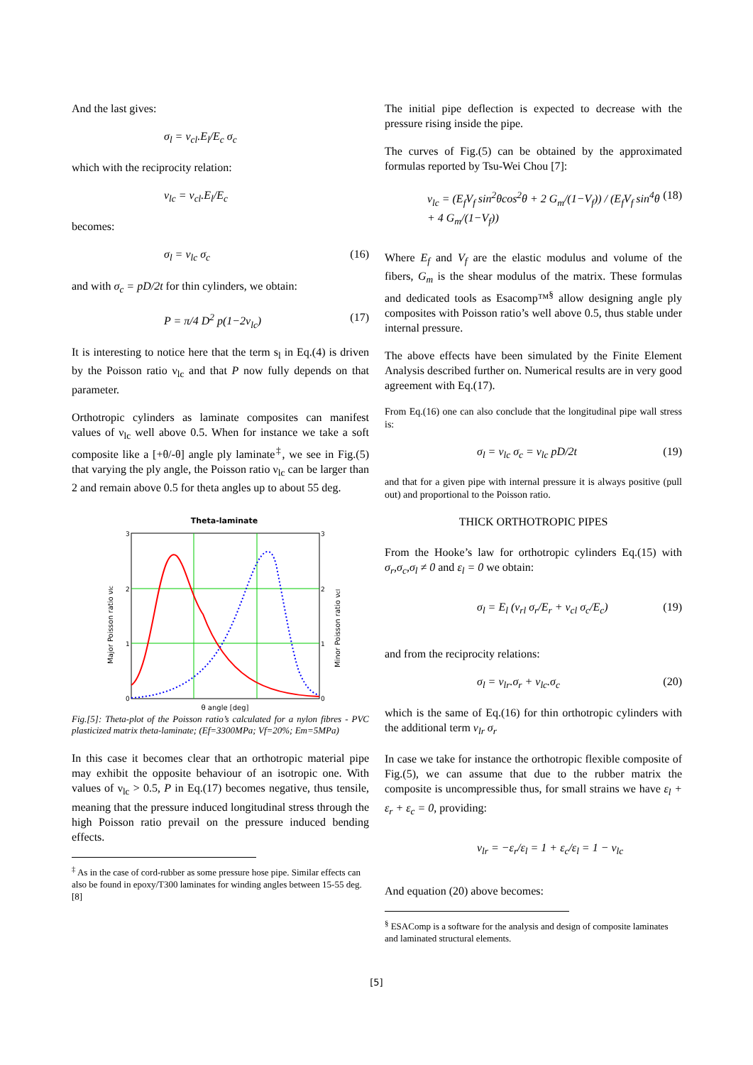And the last gives:
σ<sub>l</sub> = ν<sub>cl</sub>.E<sub>l</sub>/E<sub>c</sub> σ<sub>c</sub>
which with the reciprocity relation:
ν<sub>lc</sub> = ν<sub>cl</sub>.E<sub>l</sub>/E<sub>c</sub>
becomes:
σ<sub>l</sub> = ν<sub>lc</sub> σ<sub>c</sub> (16)
and with σ<sub>c</sub> = pD/2t for thin cylinders, we obtain:
P = π/4 D<sup>2</sup> p(1−2ν<sub>lc</sub>) (17)
It is interesting to notice here that the term s<sub>l</sub> in Eq.(4) is driven by the Poisson ratio ν<sub>lc</sub> and that P now fully depends on that parameter.
Orthotropic cylinders as laminate composites can manifest values of ν<sub>lc</sub> well above 0.5. When for instance we take a soft composite like a [+θ/-θ] angle ply laminate<sup>‡</sup>, we see in Fig.(5) that varying the ply angle, the Poisson ratio ν<sub>lc</sub> can be larger than 2 and remain above 0.5 for theta angles up to about 55 deg.
Theta-laminate
3
2
1
0
3
2
1
0
θ angle [deg]
Major Poisson ratio νlc
Minor Poisson ratio νcl
Fig.[5]: Theta-plot of the Poisson ratio’s calculated for a nylon fibres - PVC plasticized matrix theta-laminate; (Ef=3300MPa; Vf=20%; Em=5MPa)
In this case it becomes clear that an orthotropic material pipe may exhibit the opposite behaviour of an isotropic one. With values of ν<sub>lc</sub> > 0.5, P in Eq.(17) becomes negative, thus tensile, meaning that the pressure induced longitudinal stress through the high Poisson ratio prevail on the pressure induced bending effects.
<sup>‡</sup> As in the case of cord-rubber as some pressure hose pipe. Similar effects can also be found in epoxy/T300 laminates for winding angles between 15-55 deg. [8]
The initial pipe deflection is expected to decrease with the pressure rising inside the pipe.
The curves of Fig.(5) can be obtained by the approximated formulas reported by Tsu-Wei Chou [7]:
ν<sub>lc</sub> = (E<sub>f</sub>V<sub>f</sub> sin<sup>2</sup>θcos<sup>2</sup>θ + 2 G<sub>m</sub>/(1−V<sub>f</sub>)) / (E<sub>f</sub>V<sub>f</sub> sin<sup>4</sup>θ + 4 G<sub>m</sub>/(1−V<sub>f</sub>)) (18)
Where E<sub>f</sub> and V<sub>f</sub> are the elastic modulus and volume of the fibers, G<sub>m</sub> is the shear modulus of the matrix. These formulas and dedicated tools as Esacomp™<sup>§</sup> allow designing angle ply composites with Poisson ratio’s well above 0.5, thus stable under internal pressure.
The above effects have been simulated by the Finite Element Analysis described further on. Numerical results are in very good agreement with Eq.(17).
From Eq.(16) one can also conclude that the longitudinal pipe wall stress is:
σ<sub>l</sub> = ν<sub>lc</sub> σ<sub>c</sub> = ν<sub>lc</sub> pD/2t (19)
and that for a given pipe with internal pressure it is always positive (pull out) and proportional to the Poisson ratio.
THICK ORTHOTROPIC PIPES
From the Hooke’s law for orthotropic cylinders Eq.(15) with σ<sub>r</sub>,σ<sub>c</sub>,σ<sub>l</sub> ≠ 0 and ε<sub>l</sub> = 0 we obtain:
σ<sub>l</sub> = E<sub>l</sub> (ν<sub>rl</sub> σ<sub>r</sub>/E<sub>r</sub> + ν<sub>cl</sub> σ<sub>c</sub>/E<sub>c</sub>) (19)
and from the reciprocity relations:
σ<sub>l</sub> = ν<sub>lr</sub>.σ<sub>r</sub> + ν<sub>lc</sub>.σ<sub>c</sub> (20)
which is the same of Eq.(16) for thin orthotropic cylinders with the additional term ν<sub>lr</sub> σ<sub>r</sub>
In case we take for instance the orthotropic flexible composite of Fig.(5), we can assume that due to the rubber matrix the composite is uncompressible thus, for small strains we have ε<sub>l</sub> + ε<sub>r</sub> + ε<sub>c</sub> = 0, providing:
ν<sub>lr</sub> = −ε<sub>r</sub>/ε<sub>l</sub> = 1 + ε<sub>c</sub>/ε<sub>l</sub> = 1 − ν<sub>lc</sub>
And equation (20) above becomes:
<sup>§</sup> ESAComp is a software for the analysis and design of composite laminates and laminated structural elements.
[5]